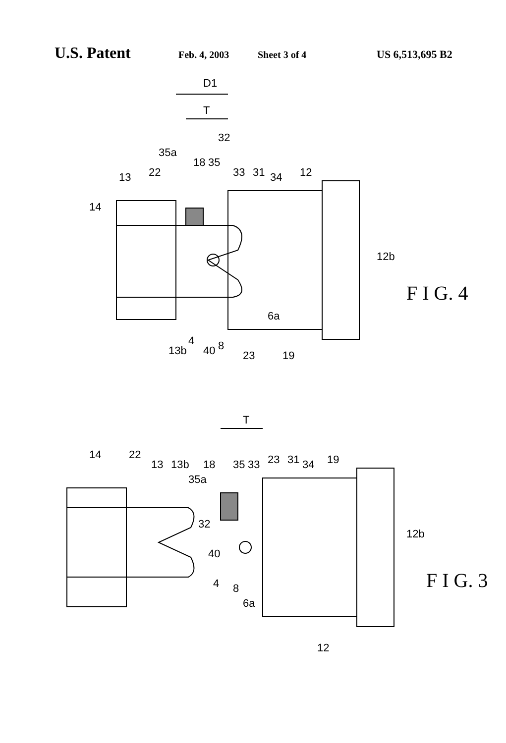U.S. Patent Feb. 4, 2003 Sheet 3 of 4 US 6,513,695 B2
14
13
22
35a
18
35
32
33
31
34
12
D1
T
12b
6a
13b
4
40
8
23
19
F I G. 4
14
22
13
13b
35a
18
35
33
23
31
34
19
T
32
40
4
8
6a
12b
12
F I G. 3